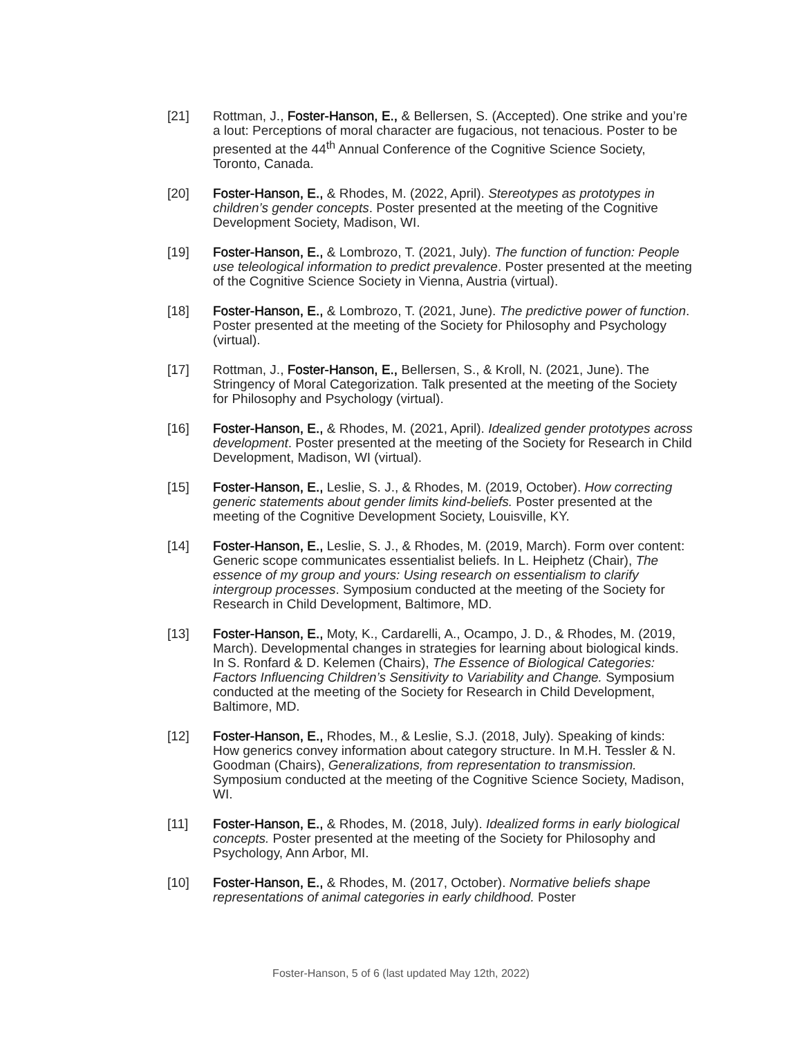[21] Rottman, J., Foster-Hanson, E., & Bellersen, S. (Accepted). One strike and you’re a lout: Perceptions of moral character are fugacious, not tenacious. Poster to be presented at the 44<sup>th</sup> Annual Conference of the Cognitive Science Society, Toronto, Canada.
[20] Foster-Hanson, E., & Rhodes, M. (2022, April). Stereotypes as prototypes in children’s gender concepts. Poster presented at the meeting of the Cognitive Development Society, Madison, WI.
[19] Foster-Hanson, E., & Lombrozo, T. (2021, July). The function of function: People use teleological information to predict prevalence. Poster presented at the meeting of the Cognitive Science Society in Vienna, Austria (virtual).
[18] Foster-Hanson, E., & Lombrozo, T. (2021, June). The predictive power of function. Poster presented at the meeting of the Society for Philosophy and Psychology (virtual).
[17] Rottman, J., Foster-Hanson, E., Bellersen, S., & Kroll, N. (2021, June). The Stringency of Moral Categorization. Talk presented at the meeting of the Society for Philosophy and Psychology (virtual).
[16] Foster-Hanson, E., & Rhodes, M. (2021, April). Idealized gender prototypes across development. Poster presented at the meeting of the Society for Research in Child Development, Madison, WI (virtual).
[15] Foster-Hanson, E., Leslie, S. J., & Rhodes, M. (2019, October). How correcting generic statements about gender limits kind-beliefs. Poster presented at the meeting of the Cognitive Development Society, Louisville, KY.
[14] Foster-Hanson, E., Leslie, S. J., & Rhodes, M. (2019, March). Form over content: Generic scope communicates essentialist beliefs. In L. Heiphetz (Chair), The essence of my group and yours: Using research on essentialism to clarify intergroup processes. Symposium conducted at the meeting of the Society for Research in Child Development, Baltimore, MD.
[13] Foster-Hanson, E., Moty, K., Cardarelli, A., Ocampo, J. D., & Rhodes, M. (2019, March). Developmental changes in strategies for learning about biological kinds. In S. Ronfard & D. Kelemen (Chairs), The Essence of Biological Categories: Factors Influencing Children’s Sensitivity to Variability and Change. Symposium conducted at the meeting of the Society for Research in Child Development, Baltimore, MD.
[12] Foster-Hanson, E., Rhodes, M., & Leslie, S.J. (2018, July). Speaking of kinds: How generics convey information about category structure. In M.H. Tessler & N. Goodman (Chairs), Generalizations, from representation to transmission. Symposium conducted at the meeting of the Cognitive Science Society, Madison, WI.
[11] Foster-Hanson, E., & Rhodes, M. (2018, July). Idealized forms in early biological concepts. Poster presented at the meeting of the Society for Philosophy and Psychology, Ann Arbor, MI.
[10] Foster-Hanson, E., & Rhodes, M. (2017, October). Normative beliefs shape representations of animal categories in early childhood. Poster
Foster-Hanson, 5 of 6 (last updated May 12th, 2022)